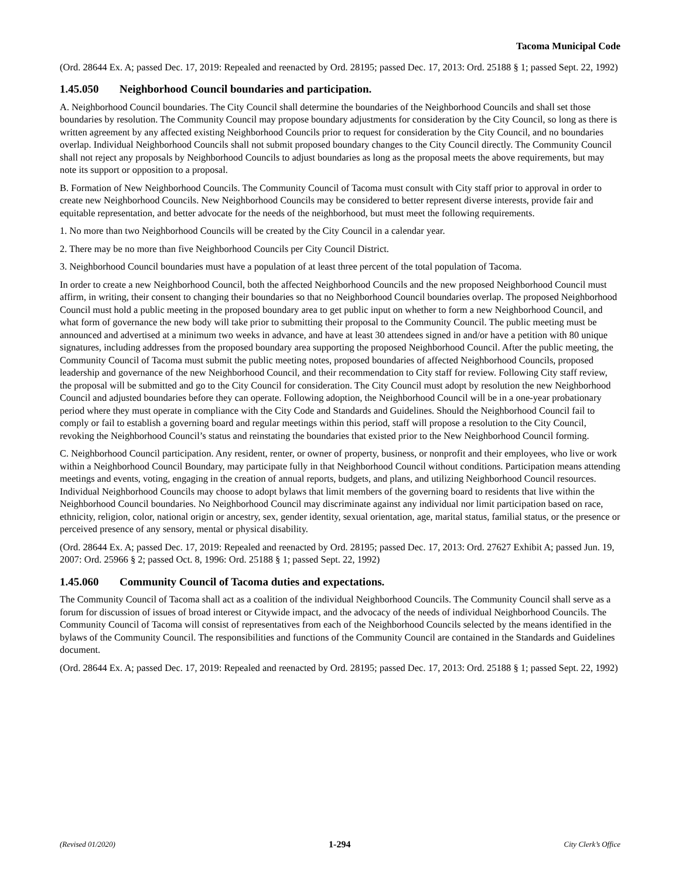Tacoma Municipal Code
(Ord. 28644 Ex. A; passed Dec. 17, 2019: Repealed and reenacted by Ord. 28195; passed Dec. 17, 2013: Ord. 25188 § 1; passed Sept. 22, 1992)
1.45.050 Neighborhood Council boundaries and participation.
A. Neighborhood Council boundaries. The City Council shall determine the boundaries of the Neighborhood Councils and shall set those boundaries by resolution. The Community Council may propose boundary adjustments for consideration by the City Council, so long as there is written agreement by any affected existing Neighborhood Councils prior to request for consideration by the City Council, and no boundaries overlap. Individual Neighborhood Councils shall not submit proposed boundary changes to the City Council directly. The Community Council shall not reject any proposals by Neighborhood Councils to adjust boundaries as long as the proposal meets the above requirements, but may note its support or opposition to a proposal.
B. Formation of New Neighborhood Councils. The Community Council of Tacoma must consult with City staff prior to approval in order to create new Neighborhood Councils. New Neighborhood Councils may be considered to better represent diverse interests, provide fair and equitable representation, and better advocate for the needs of the neighborhood, but must meet the following requirements.
1. No more than two Neighborhood Councils will be created by the City Council in a calendar year.
2. There may be no more than five Neighborhood Councils per City Council District.
3. Neighborhood Council boundaries must have a population of at least three percent of the total population of Tacoma.
In order to create a new Neighborhood Council, both the affected Neighborhood Councils and the new proposed Neighborhood Council must affirm, in writing, their consent to changing their boundaries so that no Neighborhood Council boundaries overlap. The proposed Neighborhood Council must hold a public meeting in the proposed boundary area to get public input on whether to form a new Neighborhood Council, and what form of governance the new body will take prior to submitting their proposal to the Community Council. The public meeting must be announced and advertised at a minimum two weeks in advance, and have at least 30 attendees signed in and/or have a petition with 80 unique signatures, including addresses from the proposed boundary area supporting the proposed Neighborhood Council. After the public meeting, the Community Council of Tacoma must submit the public meeting notes, proposed boundaries of affected Neighborhood Councils, proposed leadership and governance of the new Neighborhood Council, and their recommendation to City staff for review. Following City staff review, the proposal will be submitted and go to the City Council for consideration. The City Council must adopt by resolution the new Neighborhood Council and adjusted boundaries before they can operate. Following adoption, the Neighborhood Council will be in a one-year probationary period where they must operate in compliance with the City Code and Standards and Guidelines. Should the Neighborhood Council fail to comply or fail to establish a governing board and regular meetings within this period, staff will propose a resolution to the City Council, revoking the Neighborhood Council’s status and reinstating the boundaries that existed prior to the New Neighborhood Council forming.
C. Neighborhood Council participation. Any resident, renter, or owner of property, business, or nonprofit and their employees, who live or work within a Neighborhood Council Boundary, may participate fully in that Neighborhood Council without conditions. Participation means attending meetings and events, voting, engaging in the creation of annual reports, budgets, and plans, and utilizing Neighborhood Council resources. Individual Neighborhood Councils may choose to adopt bylaws that limit members of the governing board to residents that live within the Neighborhood Council boundaries. No Neighborhood Council may discriminate against any individual nor limit participation based on race, ethnicity, religion, color, national origin or ancestry, sex, gender identity, sexual orientation, age, marital status, familial status, or the presence or perceived presence of any sensory, mental or physical disability.
(Ord. 28644 Ex. A; passed Dec. 17, 2019: Repealed and reenacted by Ord. 28195; passed Dec. 17, 2013: Ord. 27627 Exhibit A; passed Jun. 19, 2007: Ord. 25966 § 2; passed Oct. 8, 1996: Ord. 25188 § 1; passed Sept. 22, 1992)
1.45.060 Community Council of Tacoma duties and expectations.
The Community Council of Tacoma shall act as a coalition of the individual Neighborhood Councils. The Community Council shall serve as a forum for discussion of issues of broad interest or Citywide impact, and the advocacy of the needs of individual Neighborhood Councils. The Community Council of Tacoma will consist of representatives from each of the Neighborhood Councils selected by the means identified in the bylaws of the Community Council. The responsibilities and functions of the Community Council are contained in the Standards and Guidelines document.
(Ord. 28644 Ex. A; passed Dec. 17, 2019: Repealed and reenacted by Ord. 28195; passed Dec. 17, 2013: Ord. 25188 § 1; passed Sept. 22, 1992)
(Revised 01/2020) 1-294 City Clerk’s Office